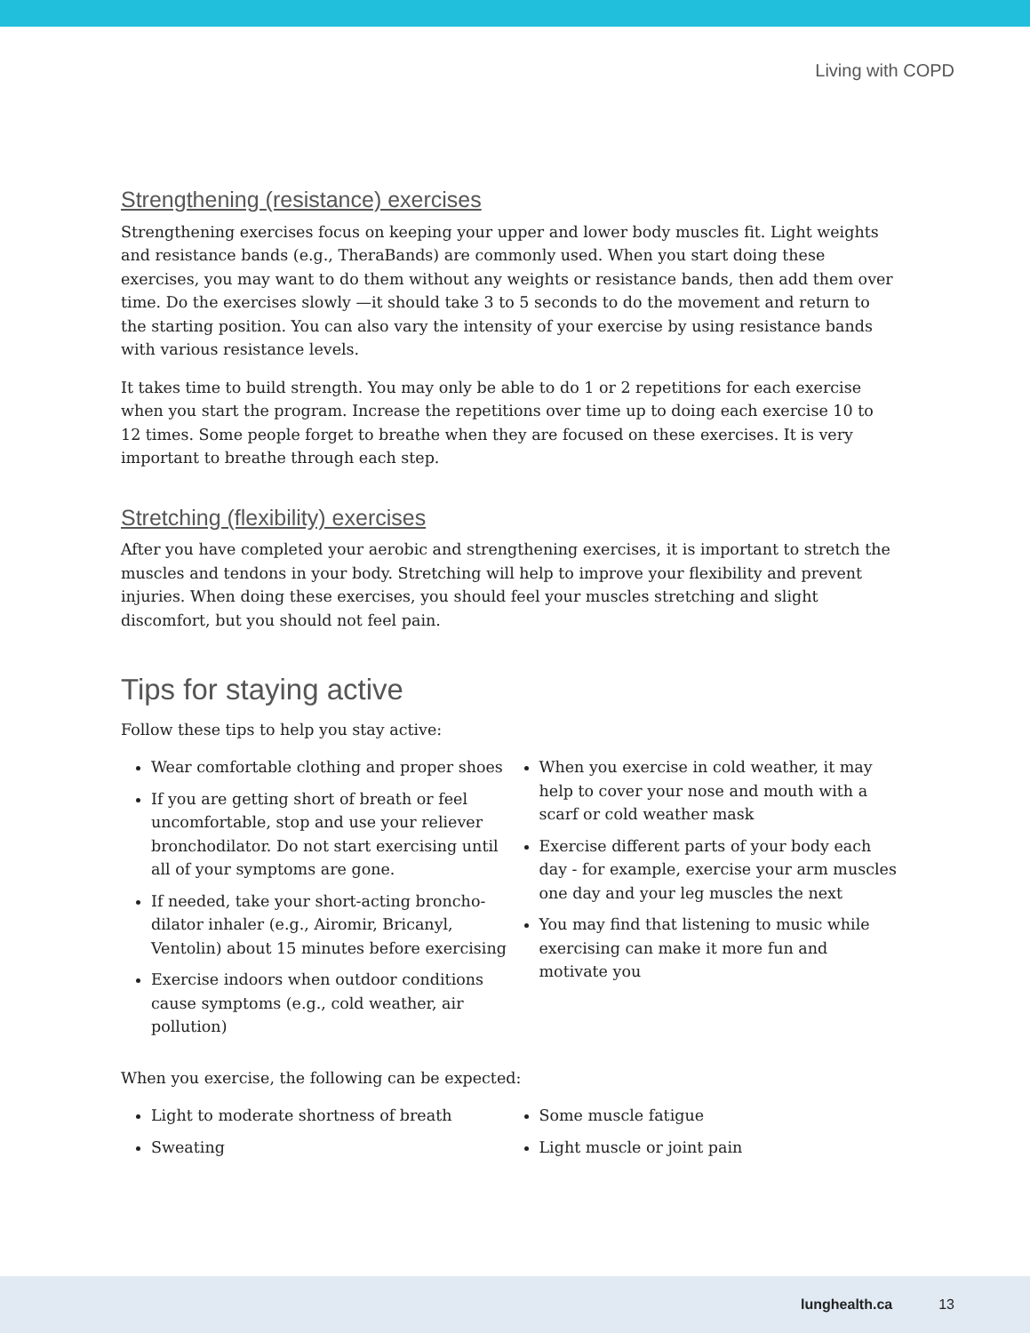Living with COPD
Strengthening (resistance) exercises
Strengthening exercises focus on keeping your upper and lower body muscles fit. Light weights and resistance bands (e.g., TheraBands) are commonly used. When you start doing these exercises, you may want to do them without any weights or resistance bands, then add them over time. Do the exercises slowly —it should take 3 to 5 seconds to do the movement and return to the starting position. You can also vary the intensity of your exercise by using resistance bands with various resistance levels.
It takes time to build strength. You may only be able to do 1 or 2 repetitions for each exercise when you start the program. Increase the repetitions over time up to doing each exercise 10 to 12 times. Some people forget to breathe when they are focused on these exercises. It is very important to breathe through each step.
Stretching (flexibility) exercises
After you have completed your aerobic and strengthening exercises, it is important to stretch the muscles and tendons in your body. Stretching will help to improve your flexibility and prevent injuries. When doing these exercises, you should feel your muscles stretching and slight discomfort, but you should not feel pain.
Tips for staying active
Follow these tips to help you stay active:
Wear comfortable clothing and proper shoes
If you are getting short of breath or feel uncomfortable, stop and use your reliever bronchodilator. Do not start exercising until all of your symptoms are gone.
If needed, take your short-acting broncho-dilator inhaler (e.g., Airomir, Bricanyl, Ventolin) about 15 minutes before exercising
Exercise indoors when outdoor conditions cause symptoms (e.g., cold weather, air pollution)
When you exercise in cold weather, it may help to cover your nose and mouth with a scarf or cold weather mask
Exercise different parts of your body each day - for example, exercise your arm muscles one day and your leg muscles the next
You may find that listening to music while exercising can make it more fun and motivate you
When you exercise, the following can be expected:
Light to moderate shortness of breath
Sweating
Some muscle fatigue
Light muscle or joint pain
lunghealth.ca 13